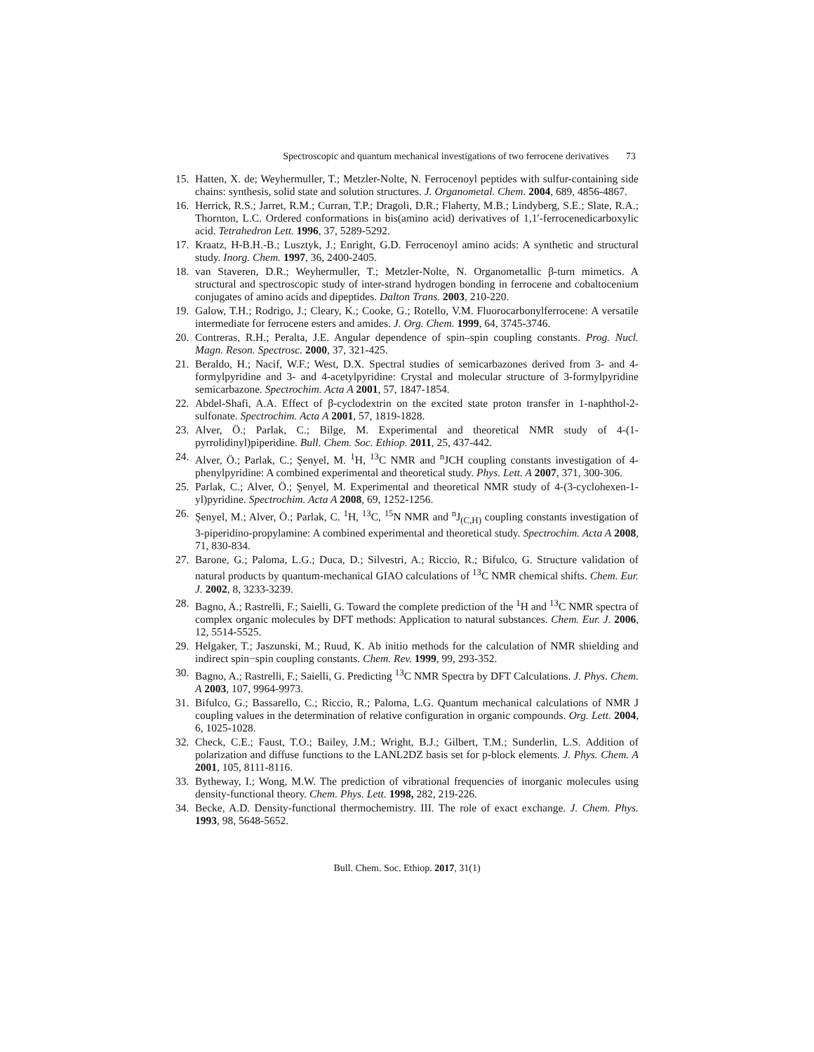Spectroscopic and quantum mechanical investigations of two ferrocene derivatives 73
15. Hatten, X. de; Weyhermuller, T.; Metzler-Nolte, N. Ferrocenoyl peptides with sulfur-containing side chains: synthesis, solid state and solution structures. J. Organometal. Chem. 2004, 689, 4856-4867.
16. Herrick, R.S.; Jarret, R.M.; Curran, T.P.; Dragoli, D.R.; Flaherty, M.B.; Lindyberg, S.E.; Slate, R.A.; Thornton, L.C. Ordered conformations in bis(amino acid) derivatives of 1,1′-ferrocenedicarboxylic acid. Tetrahedron Lett. 1996, 37, 5289-5292.
17. Kraatz, H-B.H.-B.; Lusztyk, J.; Enright, G.D. Ferrocenoyl amino acids: A synthetic and structural study. Inorg. Chem. 1997, 36, 2400-2405.
18. van Staveren, D.R.; Weyhermuller, T.; Metzler-Nolte, N. Organometallic β-turn mimetics. A structural and spectroscopic study of inter-strand hydrogen bonding in ferrocene and cobaltocenium conjugates of amino acids and dipeptides. Dalton Trans. 2003, 210-220.
19. Galow, T.H.; Rodrigo, J.; Cleary, K.; Cooke, G.; Rotello, V.M. Fluorocarbonylferrocene: A versatile intermediate for ferrocene esters and amides. J. Org. Chem. 1999, 64, 3745-3746.
20. Contreras, R.H.; Peralta, J.E. Angular dependence of spin–spin coupling constants. Prog. Nucl. Magn. Reson. Spectrosc. 2000, 37, 321-425.
21. Beraldo, H.; Nacif, W.F.; West, D.X. Spectral studies of semicarbazones derived from 3- and 4-formylpyridine and 3- and 4-acetylpyridine: Crystal and molecular structure of 3-formylpyridine semicarbazone. Spectrochim. Acta A 2001, 57, 1847-1854.
22. Abdel-Shafi, A.A. Effect of β-cyclodextrin on the excited state proton transfer in 1-naphthol-2-sulfonate. Spectrochim. Acta A 2001, 57, 1819-1828.
23. Alver, Ö.; Parlak, C.; Bilge, M. Experimental and theoretical NMR study of 4-(1-pyrrolidinyl)piperidine. Bull. Chem. Soc. Ethiop. 2011, 25, 437-442.
24. Alver, Ö.; Parlak, C.; Şenyel, M. <sup>1</sup>H, <sup>13</sup>C NMR and <sup>n</sup>JCH coupling constants investigation of 4-phenylpyridine: A combined experimental and theoretical study. Phys. Lett. A 2007, 371, 300-306.
25. Parlak, C.; Alver, Ö.; Şenyel, M. Experimental and theoretical NMR study of 4-(3-cyclohexen-1-yl)pyridine. Spectrochim. Acta A 2008, 69, 1252-1256.
26. Şenyel, M.; Alver, Ö.; Parlak, C. <sup>1</sup>H, <sup>13</sup>C, <sup>15</sup>N NMR and <sup>n</sup>J<sub>(C,H)</sub> coupling constants investigation of 3-piperidino-propylamine: A combined experimental and theoretical study. Spectrochim. Acta A 2008, 71, 830-834.
27. Barone, G.; Paloma, L.G.; Duca, D.; Silvestri, A.; Riccio, R.; Bifulco, G. Structure validation of natural products by quantum-mechanical GIAO calculations of <sup>13</sup>C NMR chemical shifts. Chem. Eur. J. 2002, 8, 3233-3239.
28. Bagno, A.; Rastrelli, F.; Saielli, G. Toward the complete prediction of the <sup>1</sup>H and <sup>13</sup>C NMR spectra of complex organic molecules by DFT methods: Application to natural substances. Chem. Eur. J. 2006, 12, 5514-5525.
29. Helgaker, T.; Jaszunski, M.; Ruud, K. Ab initio methods for the calculation of NMR shielding and indirect spin−spin coupling constants. Chem. Rev. 1999, 99, 293-352.
30. Bagno, A.; Rastrelli, F.; Saielli, G. Predicting <sup>13</sup>C NMR Spectra by DFT Calculations. J. Phys. Chem. A 2003, 107, 9964-9973.
31. Bifulco, G.; Bassarello, C.; Riccio, R.; Paloma, L.G. Quantum mechanical calculations of NMR J coupling values in the determination of relative configuration in organic compounds. Org. Lett. 2004, 6, 1025-1028.
32. Check, C.E.; Faust, T.O.; Bailey, J.M.; Wright, B.J.; Gilbert, T.M.; Sunderlin, L.S. Addition of polarization and diffuse functions to the LANL2DZ basis set for p-block elements. J. Phys. Chem. A 2001, 105, 8111-8116.
33. Bytheway, I.; Wong, M.W. The prediction of vibrational frequencies of inorganic molecules using density-functional theory. Chem. Phys. Lett. 1998, 282, 219-226.
34. Becke, A.D. Density-functional thermochemistry. III. The role of exact exchange. J. Chem. Phys. 1993, 98, 5648-5652.
Bull. Chem. Soc. Ethiop. 2017, 31(1)